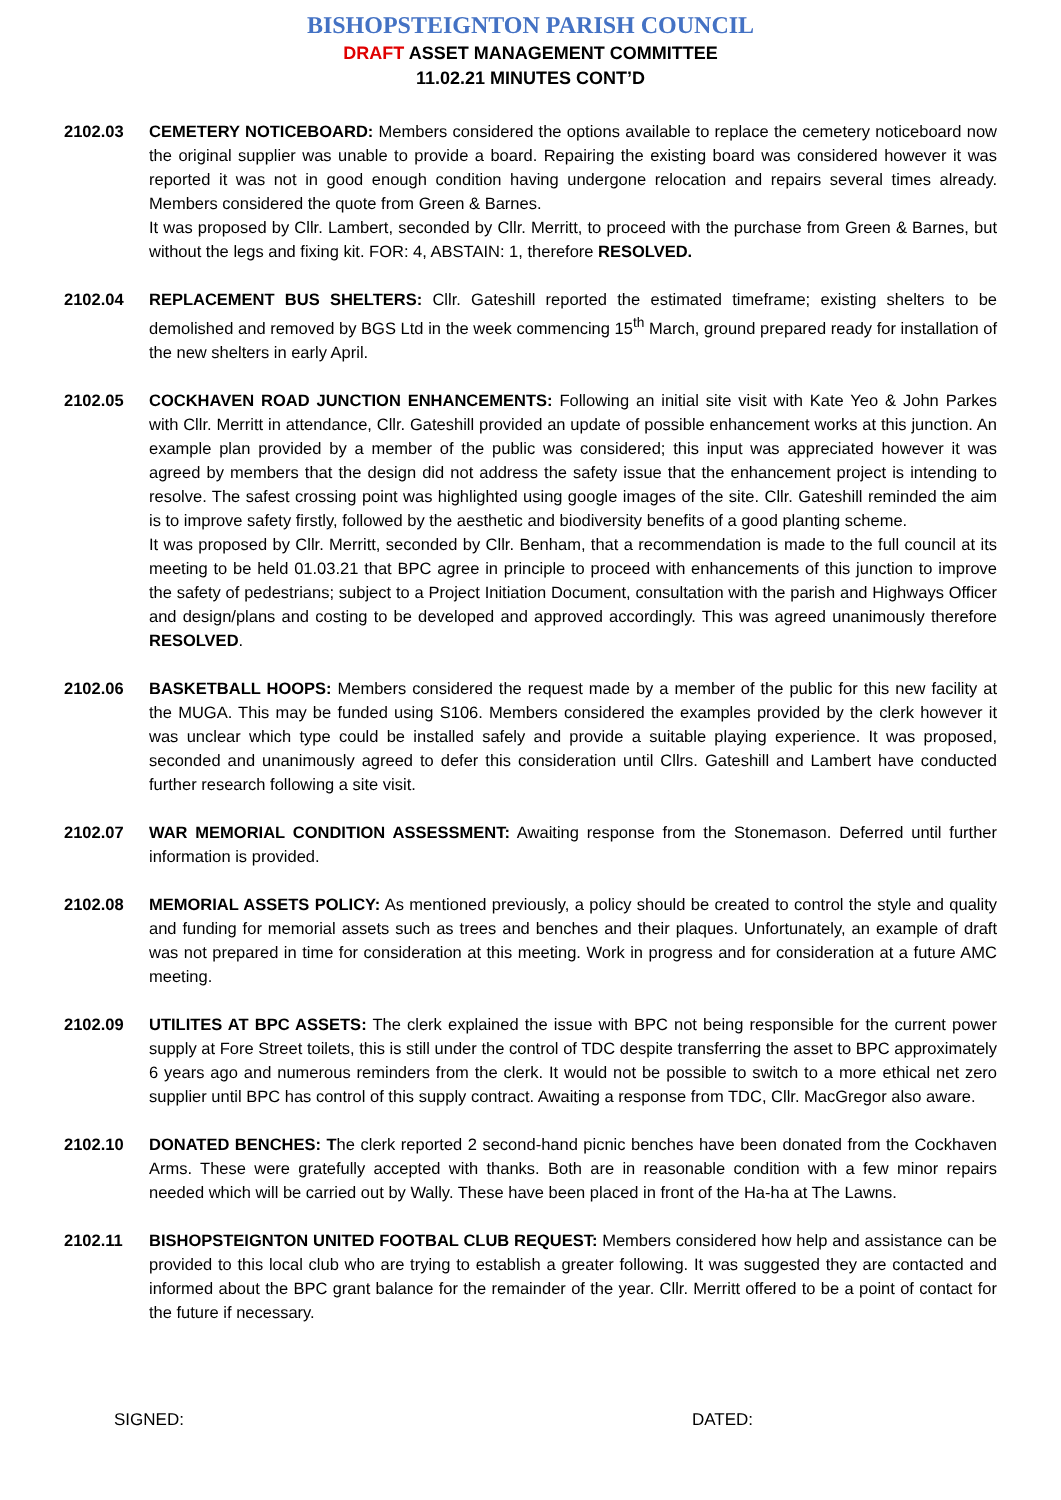BISHOPSTEIGNTON PARISH COUNCIL
DRAFT ASSET MANAGEMENT COMMITTEE
11.02.21 MINUTES CONT’D
2102.03 CEMETERY NOTICEBOARD: Members considered the options available to replace the cemetery noticeboard now the original supplier was unable to provide a board. Repairing the existing board was considered however it was reported it was not in good enough condition having undergone relocation and repairs several times already. Members considered the quote from Green & Barnes.
It was proposed by Cllr. Lambert, seconded by Cllr. Merritt, to proceed with the purchase from Green & Barnes, but without the legs and fixing kit. FOR: 4, ABSTAIN: 1, therefore RESOLVED.
2102.04 REPLACEMENT BUS SHELTERS: Cllr. Gateshill reported the estimated timeframe; existing shelters to be demolished and removed by BGS Ltd in the week commencing 15<sup>th</sup> March, ground prepared ready for installation of the new shelters in early April.
2102.05 COCKHAVEN ROAD JUNCTION ENHANCEMENTS: Following an initial site visit with Kate Yeo & John Parkes with Cllr. Merritt in attendance, Cllr. Gateshill provided an update of possible enhancement works at this junction. An example plan provided by a member of the public was considered; this input was appreciated however it was agreed by members that the design did not address the safety issue that the enhancement project is intending to resolve. The safest crossing point was highlighted using google images of the site. Cllr. Gateshill reminded the aim is to improve safety firstly, followed by the aesthetic and biodiversity benefits of a good planting scheme.
It was proposed by Cllr. Merritt, seconded by Cllr. Benham, that a recommendation is made to the full council at its meeting to be held 01.03.21 that BPC agree in principle to proceed with enhancements of this junction to improve the safety of pedestrians; subject to a Project Initiation Document, consultation with the parish and Highways Officer and design/plans and costing to be developed and approved accordingly. This was agreed unanimously therefore RESOLVED.
2102.06 BASKETBALL HOOPS: Members considered the request made by a member of the public for this new facility at the MUGA. This may be funded using S106. Members considered the examples provided by the clerk however it was unclear which type could be installed safely and provide a suitable playing experience. It was proposed, seconded and unanimously agreed to defer this consideration until Cllrs. Gateshill and Lambert have conducted further research following a site visit.
2102.07 WAR MEMORIAL CONDITION ASSESSMENT: Awaiting response from the Stonemason. Deferred until further information is provided.
2102.08 MEMORIAL ASSETS POLICY: As mentioned previously, a policy should be created to control the style and quality and funding for memorial assets such as trees and benches and their plaques. Unfortunately, an example of draft was not prepared in time for consideration at this meeting. Work in progress and for consideration at a future AMC meeting.
2102.09 UTILITES AT BPC ASSETS: The clerk explained the issue with BPC not being responsible for the current power supply at Fore Street toilets, this is still under the control of TDC despite transferring the asset to BPC approximately 6 years ago and numerous reminders from the clerk. It would not be possible to switch to a more ethical net zero supplier until BPC has control of this supply contract. Awaiting a response from TDC, Cllr. MacGregor also aware.
2102.10 DONATED BENCHES: The clerk reported 2 second-hand picnic benches have been donated from the Cockhaven Arms. These were gratefully accepted with thanks. Both are in reasonable condition with a few minor repairs needed which will be carried out by Wally. These have been placed in front of the Ha-ha at The Lawns.
2102.11 BISHOPSTEIGNTON UNITED FOOTBAL CLUB REQUEST: Members considered how help and assistance can be provided to this local club who are trying to establish a greater following. It was suggested they are contacted and informed about the BPC grant balance for the remainder of the year. Cllr. Merritt offered to be a point of contact for the future if necessary.
SIGNED: DATED: